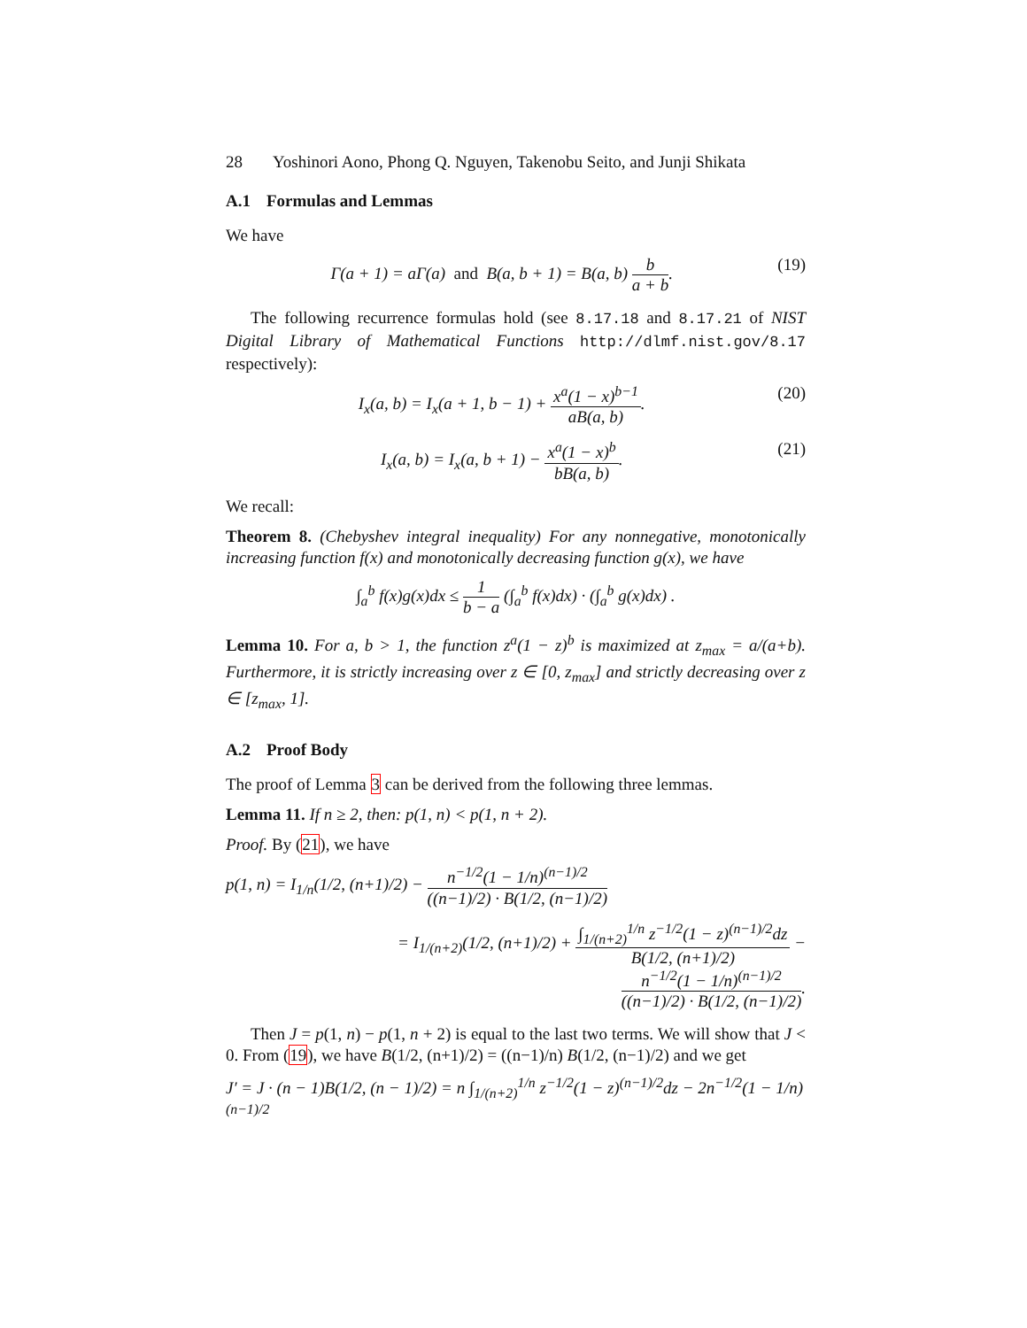28 Yoshinori Aono, Phong Q. Nguyen, Takenobu Seito, and Junji Shikata
A.1 Formulas and Lemmas
We have
Γ(a + 1) = aΓ(a) and B(a, b + 1) = B(a, b) b a + b.
(19)
The following recurrence formulas hold (see 8.17.18 and 8.17.21 of NIST Digital Library of Mathematical Functions http://dlmf.nist.gov/8.17 respectively):
I<sub>x</sub>(a, b) = I<sub>x</sub>(a + 1, b − 1) + x<sup>a</sup>(1 − x)<sup>b−1</sup> aB(a, b).
(20)
I<sub>x</sub>(a, b) = I<sub>x</sub>(a, b + 1) − x<sup>a</sup>(1 − x)<sup>b</sup> bB(a, b).
(21)
We recall:
Theorem 8. (Chebyshev integral inequality) For any nonnegative, monotonically increasing function f(x) and monotonically decreasing function g(x), we have
∫<sub>a</sub><sup>b</sup> f(x)g(x)dx ≤ 1 b − a (∫<sub>a</sub><sup>b</sup> f(x)dx) · (∫<sub>a</sub><sup>b</sup> g(x)dx) .
Lemma 10. For a, b > 1, the function z<sup>a</sup>(1 − z)<sup>b</sup> is maximized at z<sub>max</sub> = a/(a+b). Furthermore, it is strictly increasing over z ∈ [0, z<sub>max</sub>] and strictly decreasing over z ∈ [z<sub>max</sub>, 1].
A.2 Proof Body
The proof of Lemma 3 can be derived from the following three lemmas.
Lemma 11. If n ≥ 2, then: p(1, n) < p(1, n + 2).
Proof. By (21), we have
p(1, n) = I<sub>1/n</sub>(1/2, (n+1)/2) − n<sup>−1/2</sup>(1 − 1/n)<sup>(n−1)/2</sup> ((n−1)/2) · B(1/2, (n−1)/2)
= I<sub>1/(n+2)</sub>(1/2, (n+1)/2) + ∫<sub>1/(n+2)</sub><sup>1/n</sup> z<sup>−1/2</sup>(1 − z)<sup>(n−1)/2</sup>dz B(1/2, (n+1)/2) − n<sup>−1/2</sup>(1 − 1/n)<sup>(n−1)/2</sup> ((n−1)/2) · B(1/2, (n−1)/2).
Then J = p(1, n) − p(1, n + 2) is equal to the last two terms. We will show that J < 0. From (19), we have B(1/2, (n+1)/2) = ((n−1)/n) B(1/2, (n−1)/2) and we get
J′ = J · (n − 1)B(1/2, (n − 1)/2) = n ∫<sub>1/(n+2)</sub><sup>1/n</sup> z<sup>−1/2</sup>(1 − z)<sup>(n−1)/2</sup>dz − 2n<sup>−1/2</sup>(1 − 1/n)<sup>(n−1)/2</sup>